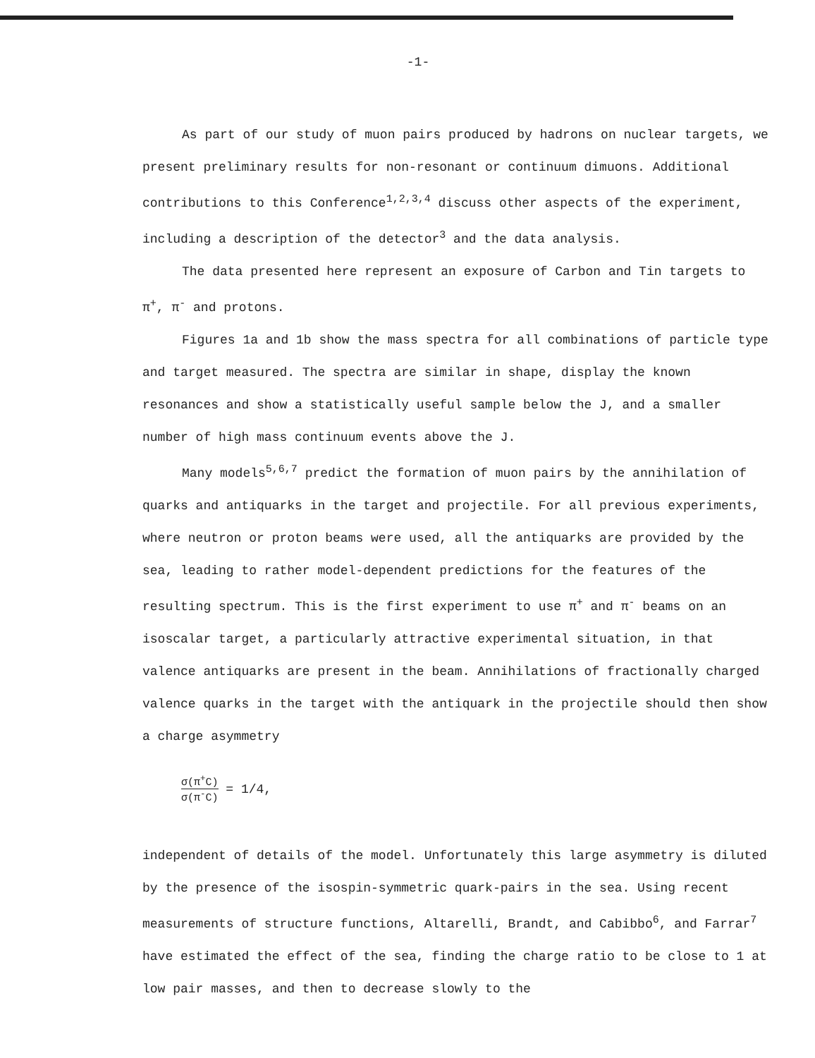-1-
As part of our study of muon pairs produced by hadrons on nuclear targets, we present preliminary results for non-resonant or continuum dimuons. Additional contributions to this Conference<sup>1,2,3,4</sup> discuss other aspects of the experiment, including a description of the detector<sup>3</sup> and the data analysis.
The data presented here represent an exposure of Carbon and Tin targets to π<sup>+</sup>, π<sup>-</sup> and protons.
Figures 1a and 1b show the mass spectra for all combinations of particle type and target measured. The spectra are similar in shape, display the known resonances and show a statistically useful sample below the J, and a smaller number of high mass continuum events above the J.
Many models<sup>5,6,7</sup> predict the formation of muon pairs by the annihilation of quarks and antiquarks in the target and projectile. For all previous experiments, where neutron or proton beams were used, all the antiquarks are provided by the sea, leading to rather model-dependent predictions for the features of the resulting spectrum. This is the first experiment to use π<sup>+</sup> and π<sup>-</sup> beams on an isoscalar target, a particularly attractive experimental situation, in that valence antiquarks are present in the beam. Annihilations of fractionally charged valence quarks in the target with the antiquark in the projectile should then show a charge asymmetry
σ(π<sup>+</sup>C) σ(π<sup>-</sup>C) = 1/4,
independent of details of the model. Unfortunately this large asymmetry is diluted by the presence of the isospin-symmetric quark-pairs in the sea. Using recent measurements of structure functions, Altarelli, Brandt, and Cabibbo<sup>6</sup>, and Farrar<sup>7</sup> have estimated the effect of the sea, finding the charge ratio to be close to 1 at low pair masses, and then to decrease slowly to the